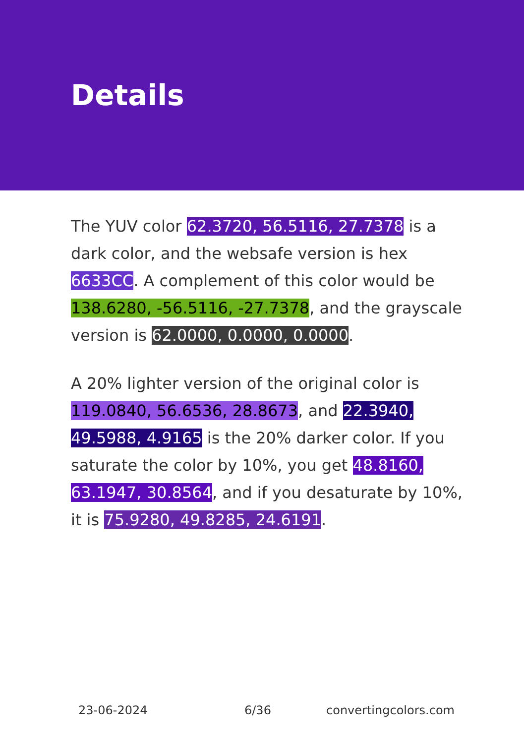Details
The YUV color 62.3720, 56.5116, 27.7378 is a dark color, and the websafe version is hex 6633CC. A complement of this color would be 138.6280, -56.5116, -27.7378, and the grayscale version is 62.0000, 0.0000, 0.0000.
A 20% lighter version of the original color is 119.0840, 56.6536, 28.8673, and 22.3940, 49.5988, 4.9165 is the 20% darker color. If you saturate the color by 10%, you get 48.8160, 63.1947, 30.8564, and if you desaturate by 10%, it is 75.9280, 49.8285, 24.6191.
23-06-2024 6/36 convertingcolors.com